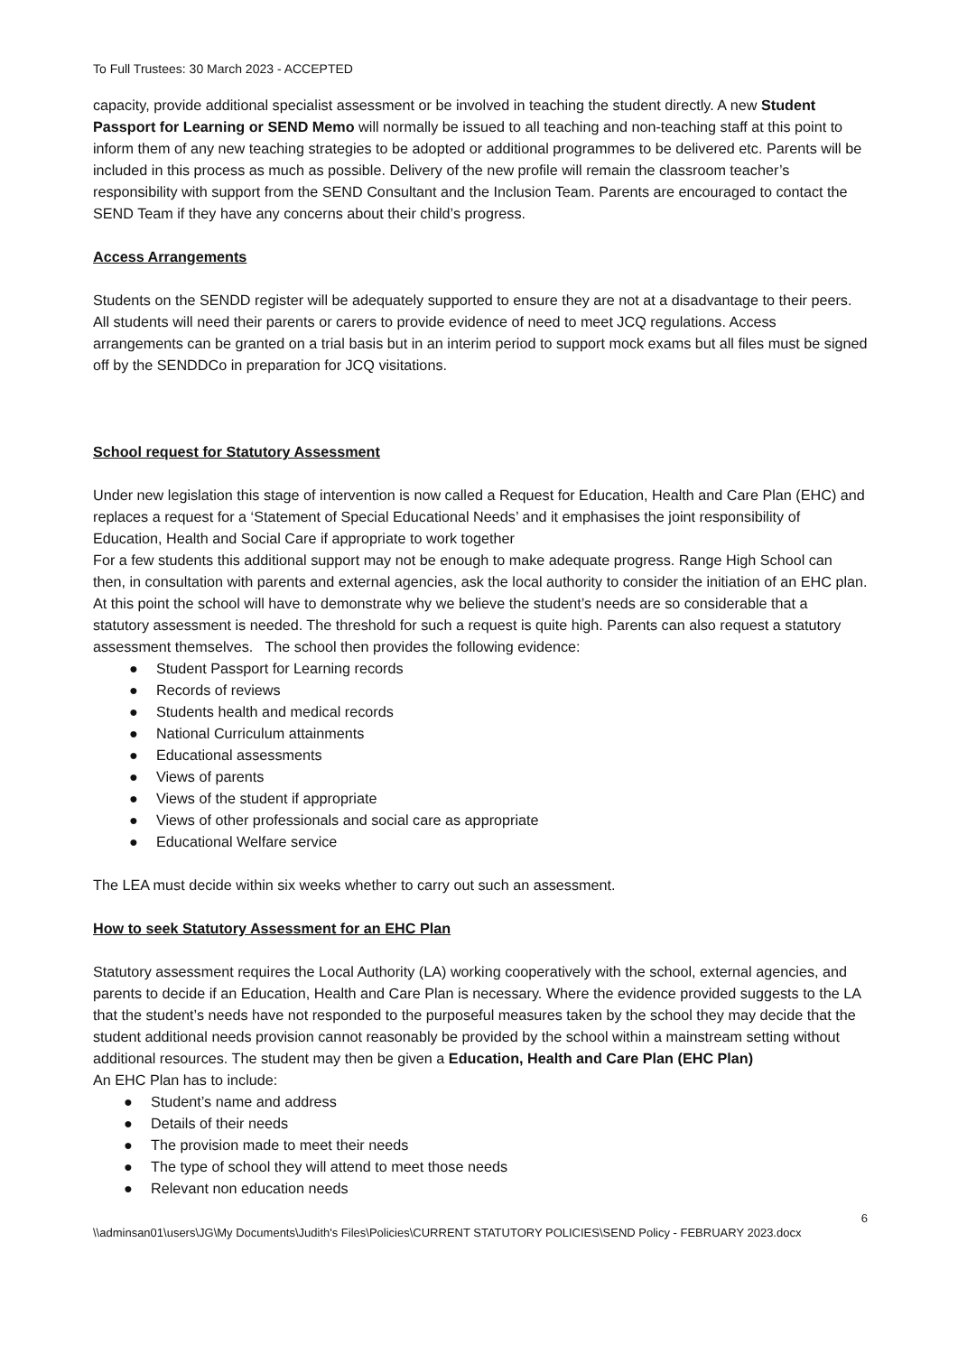To Full Trustees: 30 March 2023 - ACCEPTED
capacity, provide additional specialist assessment or be involved in teaching the student directly. A new Student Passport for Learning or SEND Memo will normally be issued to all teaching and non-teaching staff at this point to inform them of any new teaching strategies to be adopted or additional programmes to be delivered etc. Parents will be included in this process as much as possible. Delivery of the new profile will remain the classroom teacher’s responsibility with support from the SEND Consultant and the Inclusion Team. Parents are encouraged to contact the SEND Team if they have any concerns about their child’s progress.
Access Arrangements
Students on the SENDD register will be adequately supported to ensure they are not at a disadvantage to their peers. All students will need their parents or carers to provide evidence of need to meet JCQ regulations. Access arrangements can be granted on a trial basis but in an interim period to support mock exams but all files must be signed off by the SENDDCo in preparation for JCQ visitations.
School request for Statutory Assessment
Under new legislation this stage of intervention is now called a Request for Education, Health and Care Plan (EHC) and replaces a request for a ‘Statement of Special Educational Needs’ and it emphasises the joint responsibility of Education, Health and Social Care if appropriate to work together
For a few students this additional support may not be enough to make adequate progress. Range High School can then, in consultation with parents and external agencies, ask the local authority to consider the initiation of an EHC plan. At this point the school will have to demonstrate why we believe the student’s needs are so considerable that a statutory assessment is needed. The threshold for such a request is quite high. Parents can also request a statutory assessment themselves. The school then provides the following evidence:
● Student Passport for Learning records
● Records of reviews
● Students health and medical records
● National Curriculum attainments
● Educational assessments
● Views of parents
● Views of the student if appropriate
● Views of other professionals and social care as appropriate
● Educational Welfare service
The LEA must decide within six weeks whether to carry out such an assessment.
How to seek Statutory Assessment for an EHC Plan
Statutory assessment requires the Local Authority (LA) working cooperatively with the school, external agencies, and parents to decide if an Education, Health and Care Plan is necessary. Where the evidence provided suggests to the LA that the student’s needs have not responded to the purposeful measures taken by the school they may decide that the student additional needs provision cannot reasonably be provided by the school within a mainstream setting without additional resources. The student may then be given a Education, Health and Care Plan (EHC Plan)
An EHC Plan has to include:
● Student’s name and address
● Details of their needs
● The provision made to meet their needs
● The type of school they will attend to meet those needs
● Relevant non education needs
6
\\adminsan01\users\JG\My Documents\Judith's Files\Policies\CURRENT STATUTORY POLICIES\SEND Policy - FEBRUARY 2023.docx